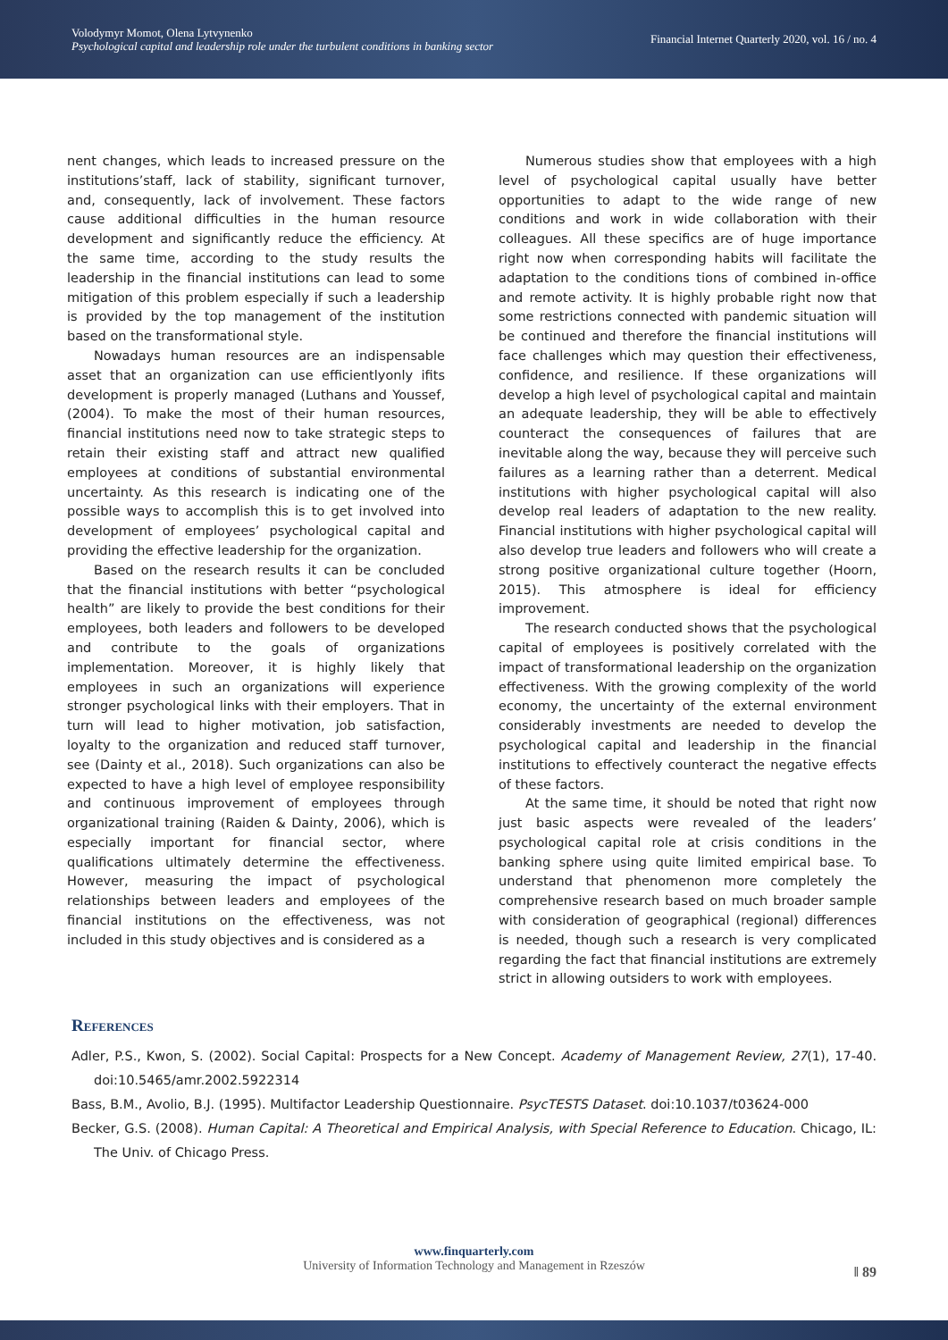Volodymyr Momot, Olena Lytvynenko
Psychological capital and leadership role under the turbulent conditions in banking sector
Financial Internet Quarterly 2020, vol. 16 / no. 4
nent changes, which leads to increased pressure on the institutions’staff, lack of stability, significant turnover, and, consequently, lack of involvement. These factors cause additional difficulties in the human resource development and significantly reduce the efficiency. At the same time, according to the study results the leadership in the financial institutions can lead to some mitigation of this problem especially if such a leadership is provided by the top management of the institution based on the transformational style.
Nowadays human resources are an indispensable asset that an organization can use efficientlyonly ifits development is properly managed (Luthans and Youssef, (2004). To make the most of their human resources, financial institutions need now to take strategic steps to retain their existing staff and attract new qualified employees at conditions of substantial environmental uncertainty. As this research is indicating one of the possible ways to accomplish this is to get involved into development of employees’ psychological capital and providing the effective leadership for the organization.
Based on the research results it can be concluded that the financial institutions with better “psychological health” are likely to provide the best conditions for their employees, both leaders and followers to be developed and contribute to the goals of organizations implementation. Moreover, it is highly likely that employees in such an organizations will experience stronger psychological links with their employers. That in turn will lead to higher motivation, job satisfaction, loyalty to the organization and reduced staff turnover, see (Dainty et al., 2018). Such organizations can also be expected to have a high level of employee responsibility and continuous improvement of employees through organizational training (Raiden & Dainty, 2006), which is especially important for financial sector, where qualifications ultimately determine the effectiveness. However, measuring the impact of psychological relationships between leaders and employees of the financial institutions on the effectiveness, was not included in this study objectives and is considered as a
Numerous studies show that employees with a high level of psychological capital usually have better opportunities to adapt to the wide range of new conditions and work in wide collaboration with their colleagues. All these specifics are of huge importance right now when corresponding habits will facilitate the adaptation to the conditions tions of combined in-office and remote activity. It is highly probable right now that some restrictions connected with pandemic situation will be continued and therefore the financial institutions will face challenges which may question their effectiveness, confidence, and resilience. If these organizations will develop a high level of psychological capital and maintain an adequate leadership, they will be able to effectively counteract the consequences of failures that are inevitable along the way, because they will perceive such failures as a learning rather than a deterrent. Medical institutions with higher psychological capital will also develop real leaders of adaptation to the new reality. Financial institutions with higher psychological capital will also develop true leaders and followers who will create a strong positive organizational culture together (Hoorn, 2015). This atmosphere is ideal for efficiency improvement.
The research conducted shows that the psychological capital of employees is positively correlated with the impact of transformational leadership on the organization effectiveness. With the growing complexity of the world economy, the uncertainty of the external environment considerably investments are needed to develop the psychological capital and leadership in the financial institutions to effectively counteract the negative effects of these factors.
At the same time, it should be noted that right now just basic aspects were revealed of the leaders’ psychological capital role at crisis conditions in the banking sphere using quite limited empirical base. To understand that phenomenon more completely the comprehensive research based on much broader sample with consideration of geographical (regional) differences is needed, though such a research is very complicated regarding the fact that financial institutions are extremely strict in allowing outsiders to work with employees.
References
Adler, P.S., Kwon, S. (2002). Social Capital: Prospects for a New Concept. Academy of Management Review, 27(1), 17-40. doi:10.5465/amr.2002.5922314
Bass, B.M., Avolio, B.J. (1995). Multifactor Leadership Questionnaire. PsycTESTS Dataset. doi:10.1037/t03624-000
Becker, G.S. (2008). Human Capital: A Theoretical and Empirical Analysis, with Special Reference to Education. Chicago, IL: The Univ. of Chicago Press.
www.finquarterly.com
University of Information Technology and Management in Rzeszów
‖ 89